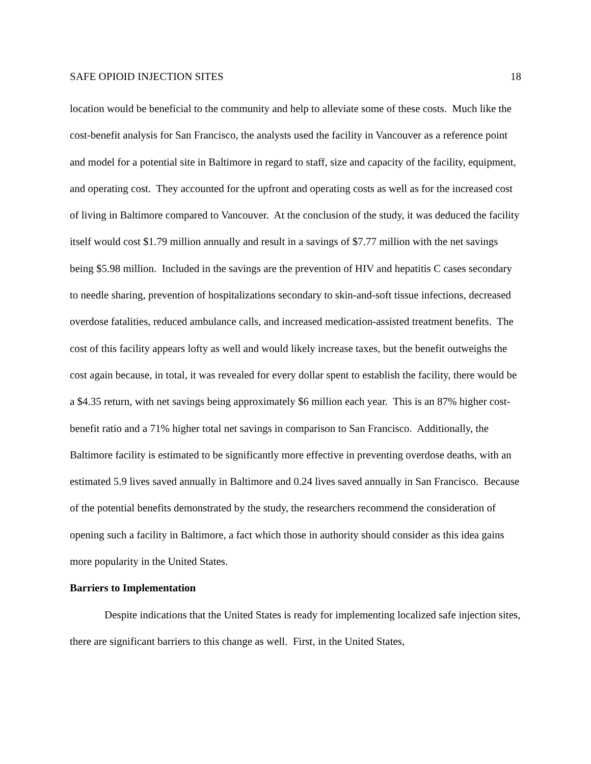SAFE OPIOID INJECTION SITES 18
location would be beneficial to the community and help to alleviate some of these costs. Much like the cost-benefit analysis for San Francisco, the analysts used the facility in Vancouver as a reference point and model for a potential site in Baltimore in regard to staff, size and capacity of the facility, equipment, and operating cost. They accounted for the upfront and operating costs as well as for the increased cost of living in Baltimore compared to Vancouver. At the conclusion of the study, it was deduced the facility itself would cost $1.79 million annually and result in a savings of $7.77 million with the net savings being $5.98 million. Included in the savings are the prevention of HIV and hepatitis C cases secondary to needle sharing, prevention of hospitalizations secondary to skin-and-soft tissue infections, decreased overdose fatalities, reduced ambulance calls, and increased medication-assisted treatment benefits. The cost of this facility appears lofty as well and would likely increase taxes, but the benefit outweighs the cost again because, in total, it was revealed for every dollar spent to establish the facility, there would be a $4.35 return, with net savings being approximately $6 million each year. This is an 87% higher cost-benefit ratio and a 71% higher total net savings in comparison to San Francisco. Additionally, the Baltimore facility is estimated to be significantly more effective in preventing overdose deaths, with an estimated 5.9 lives saved annually in Baltimore and 0.24 lives saved annually in San Francisco. Because of the potential benefits demonstrated by the study, the researchers recommend the consideration of opening such a facility in Baltimore, a fact which those in authority should consider as this idea gains more popularity in the United States.
Barriers to Implementation
Despite indications that the United States is ready for implementing localized safe injection sites, there are significant barriers to this change as well. First, in the United States,